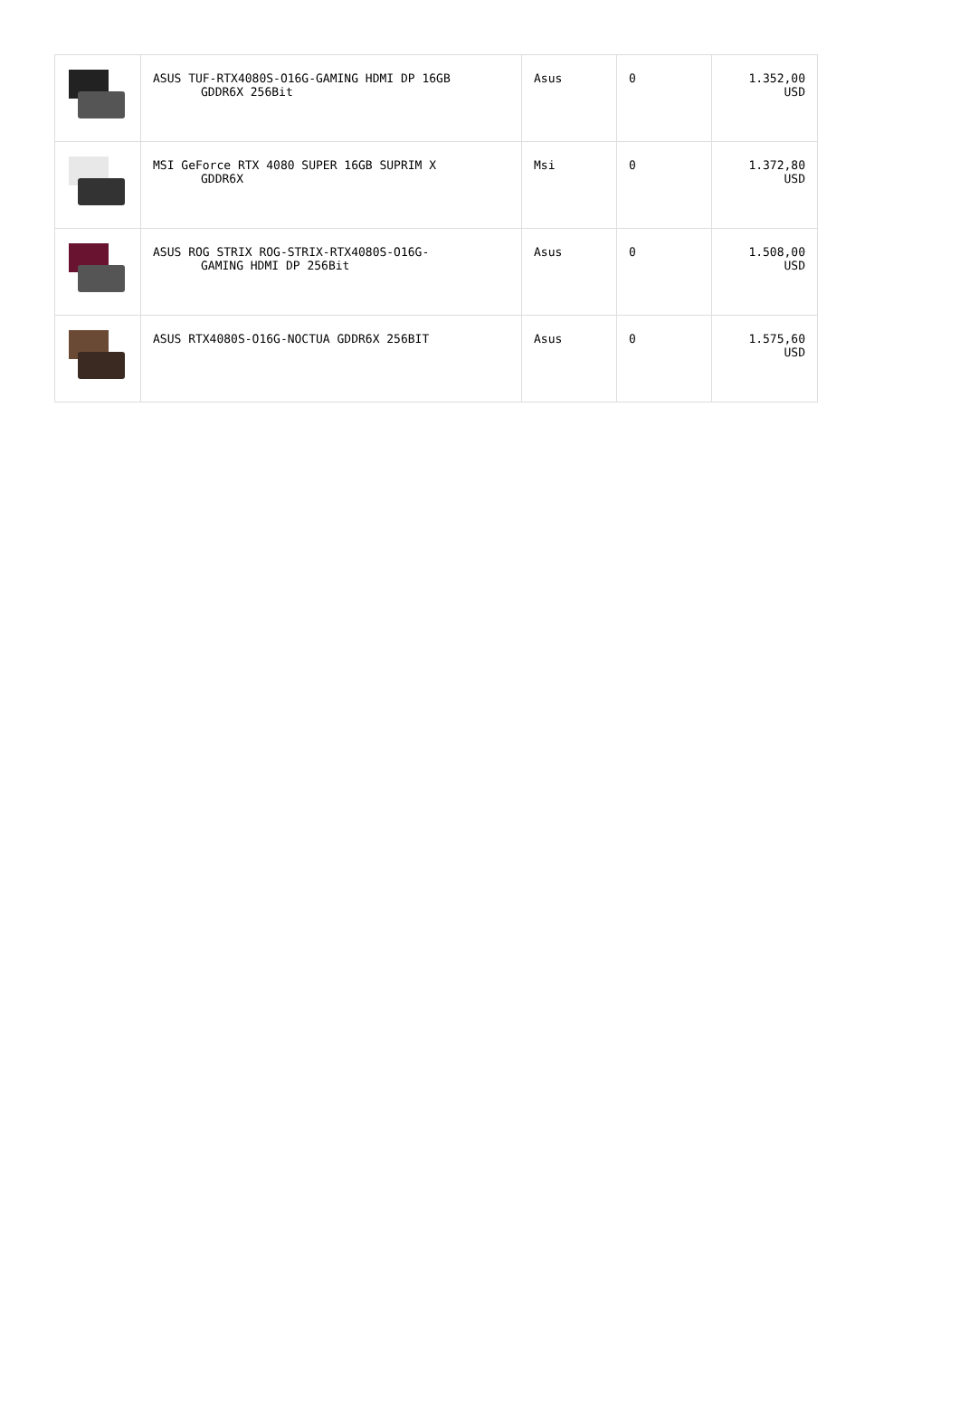| | ASUS TUF-RTX4080S-O16G-GAMING HDMI DP 16GB GDDR6X 256Bit | Asus | 0 | 1.352,00 USD |
| | MSI GeForce RTX 4080 SUPER 16GB SUPRIM X GDDR6X | Msi | 0 | 1.372,80 USD |
| | ASUS ROG STRIX ROG-STRIX-RTX4080S-O16G- GAMING HDMI DP 256Bit | Asus | 0 | 1.508,00 USD |
| | ASUS RTX4080S-O16G-NOCTUA GDDR6X 256BIT | Asus | 0 | 1.575,60 USD |